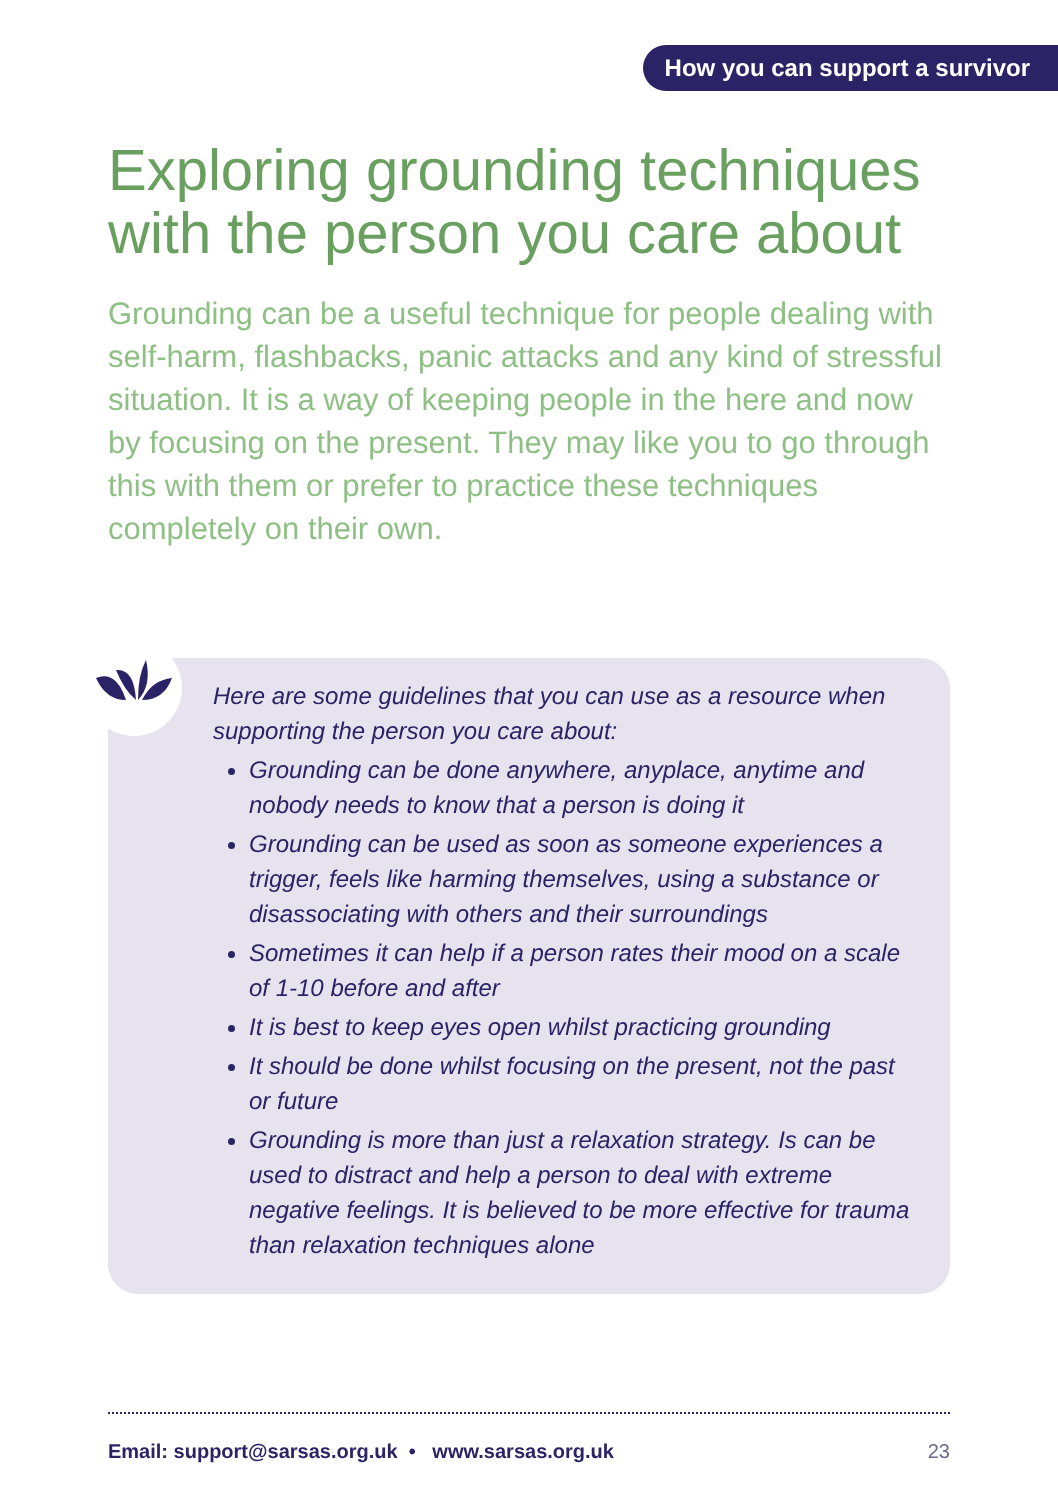How you can support a survivor
Exploring grounding techniques with the person you care about
Grounding can be a useful technique for people dealing with self-harm, flashbacks, panic attacks and any kind of stressful situation. It is a way of keeping people in the here and now by focusing on the present. They may like you to go through this with them or prefer to practice these techniques completely on their own.
Here are some guidelines that you can use as a resource when supporting the person you care about:
Grounding can be done anywhere, anyplace, anytime and nobody needs to know that a person is doing it
Grounding can be used as soon as someone experiences a trigger, feels like harming themselves, using a substance or disassociating with others and their surroundings
Sometimes it can help if a person rates their mood on a scale of 1-10 before and after
It is best to keep eyes open whilst practicing grounding
It should be done whilst focusing on the present, not the past or future
Grounding is more than just a relaxation strategy. Is can be used to distract and help a person to deal with extreme negative feelings. It is believed to be more effective for trauma than relaxation techniques alone
Email: support@sarsas.org.uk • www.sarsas.org.uk 23